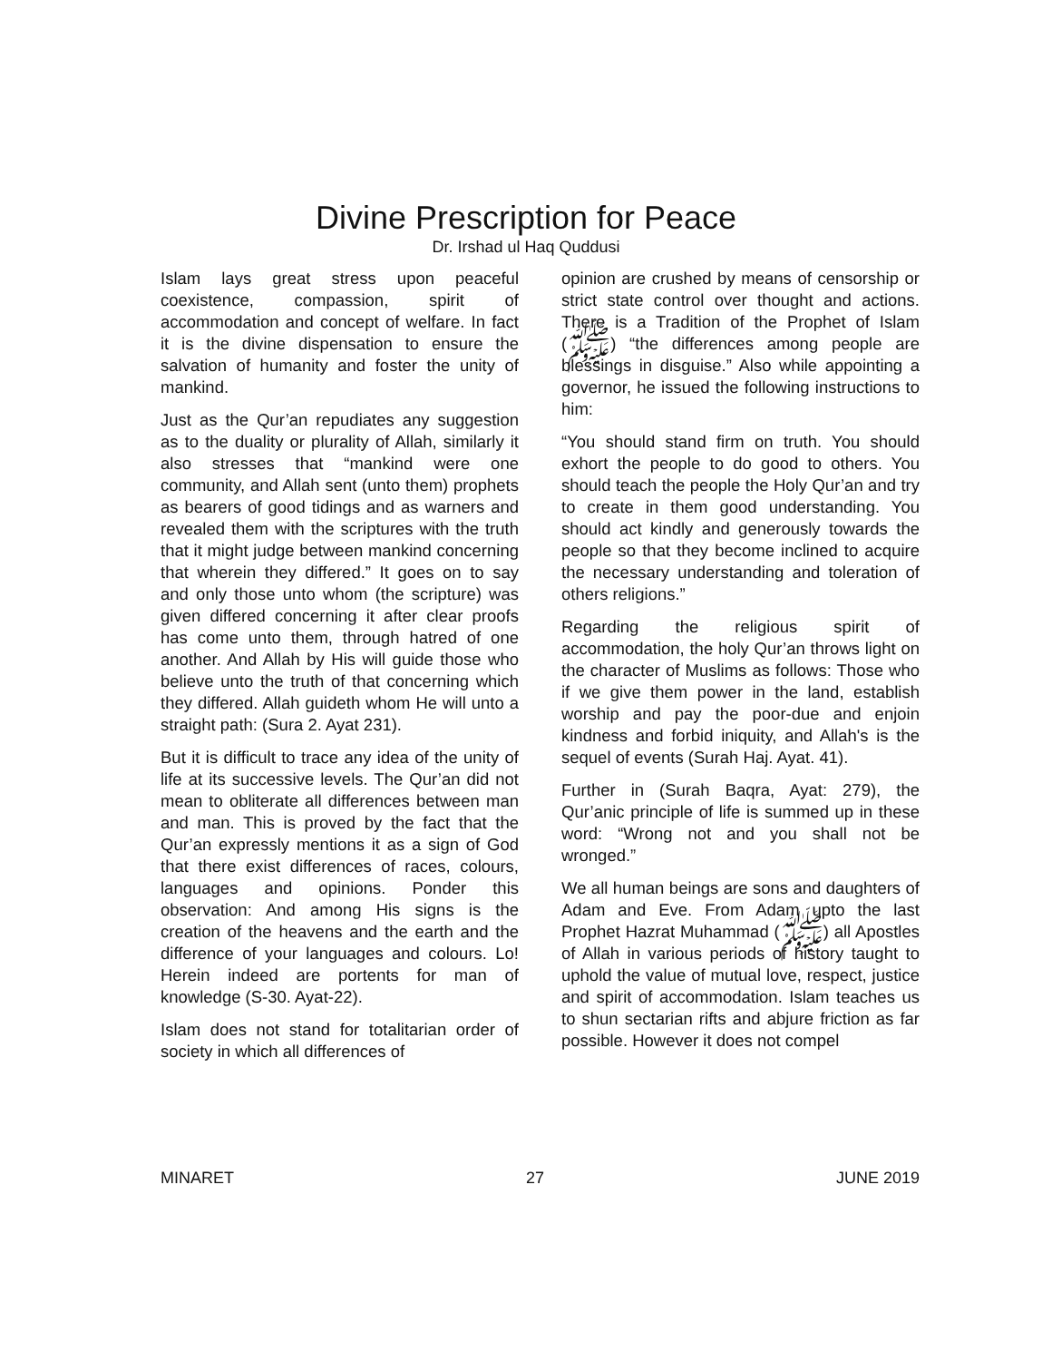Divine Prescription for Peace
Dr. Irshad ul Haq Quddusi
Islam lays great stress upon peaceful coexistence, compassion, spirit of accommodation and concept of welfare. In fact it is the divine dispensation to ensure the salvation of humanity and foster the unity of mankind.
Just as the Qur’an repudiates any suggestion as to the duality or plurality of Allah, similarly it also stresses that “mankind were one community, and Allah sent (unto them) prophets as bearers of good tidings and as warners and revealed them with the scriptures with the truth that it might judge between mankind concerning that wherein they differed.” It goes on to say and only those unto whom (the scripture) was given differed concerning it after clear proofs has come unto them, through hatred of one another. And Allah by His will guide those who believe unto the truth of that concerning which they differed. Allah guideth whom He will unto a straight path: (Sura 2. Ayat 231).
But it is difficult to trace any idea of the unity of life at its successive levels. The Qur’an did not mean to obliterate all differences between man and man. This is proved by the fact that the Qur’an expressly mentions it as a sign of God that there exist differences of races, colours, languages and opinions. Ponder this observation: And among His signs is the creation of the heavens and the earth and the difference of your languages and colours. Lo! Herein indeed are portents for man of knowledge (S-30. Ayat-22).
Islam does not stand for totalitarian order of society in which all differences of
opinion are crushed by means of censorship or strict state control over thought and actions. There is a Tradition of the Prophet of Islam (ﷺ) “the differences among people are blessings in disguise.” Also while appointing a governor, he issued the following instructions to him:
“You should stand firm on truth. You should exhort the people to do good to others. You should teach the people the Holy Qur’an and try to create in them good understanding. You should act kindly and generously towards the people so that they become inclined to acquire the necessary understanding and toleration of others religions.”
Regarding the religious spirit of accommodation, the holy Qur’an throws light on the character of Muslims as follows: Those who if we give them power in the land, establish worship and pay the poor-due and enjoin kindness and forbid iniquity, and Allah's is the sequel of events (Surah Haj. Ayat. 41).
Further in (Surah Baqra, Ayat: 279), the Qur’anic principle of life is summed up in these word: “Wrong not and you shall not be wronged.”
We all human beings are sons and daughters of Adam and Eve. From Adam upto the last Prophet Hazrat Muhammad (ﷺ) all Apostles of Allah in various periods of history taught to uphold the value of mutual love, respect, justice and spirit of accommodation. Islam teaches us to shun sectarian rifts and abjure friction as far possible. However it does not compel
MINARET 27 JUNE 2019